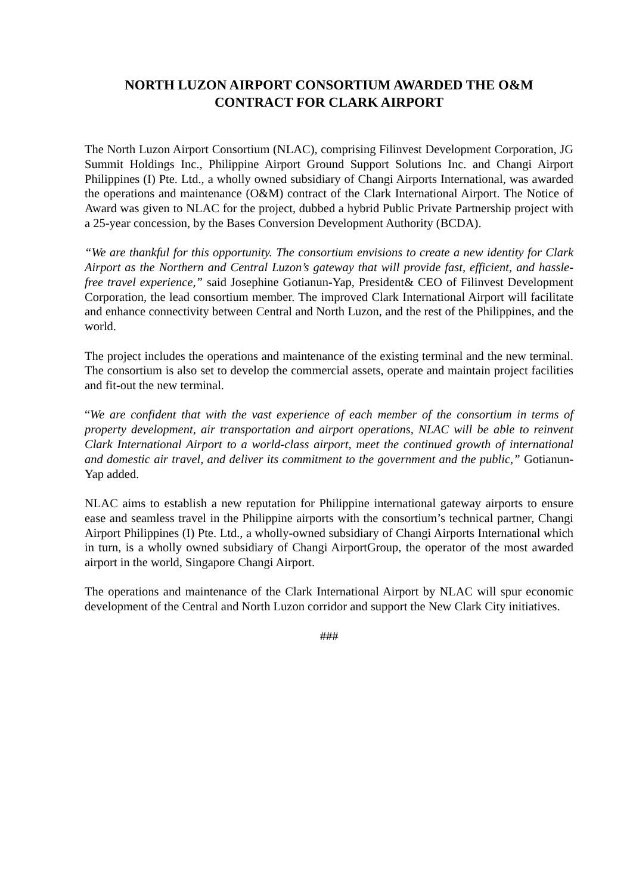NORTH LUZON AIRPORT CONSORTIUM AWARDED THE O&M
CONTRACT FOR CLARK AIRPORT
The North Luzon Airport Consortium (NLAC), comprising Filinvest Development Corporation, JG Summit Holdings Inc., Philippine Airport Ground Support Solutions Inc. and Changi Airport Philippines (I) Pte. Ltd., a wholly owned subsidiary of Changi Airports International, was awarded the operations and maintenance (O&M) contract of the Clark International Airport. The Notice of Award was given to NLAC for the project, dubbed a hybrid Public Private Partnership project with a 25-year concession, by the Bases Conversion Development Authority (BCDA).
“We are thankful for this opportunity. The consortium envisions to create a new identity for Clark Airport as the Northern and Central Luzon’s gateway that will provide fast, efficient, and hassle-free travel experience,” said Josephine Gotianun-Yap, President& CEO of Filinvest Development Corporation, the lead consortium member. The improved Clark International Airport will facilitate and enhance connectivity between Central and North Luzon, and the rest of the Philippines, and the world.
The project includes the operations and maintenance of the existing terminal and the new terminal. The consortium is also set to develop the commercial assets, operate and maintain project facilities and fit-out the new terminal.
“We are confident that with the vast experience of each member of the consortium in terms of property development, air transportation and airport operations, NLAC will be able to reinvent Clark International Airport to a world-class airport, meet the continued growth of international and domestic air travel, and deliver its commitment to the government and the public,” Gotianun-Yap added.
NLAC aims to establish a new reputation for Philippine international gateway airports to ensure ease and seamless travel in the Philippine airports with the consortium’s technical partner, Changi Airport Philippines (I) Pte. Ltd., a wholly-owned subsidiary of Changi Airports International which in turn, is a wholly owned subsidiary of Changi AirportGroup, the operator of the most awarded airport in the world, Singapore Changi Airport.
The operations and maintenance of the Clark International Airport by NLAC will spur economic development of the Central and North Luzon corridor and support the New Clark City initiatives.
###